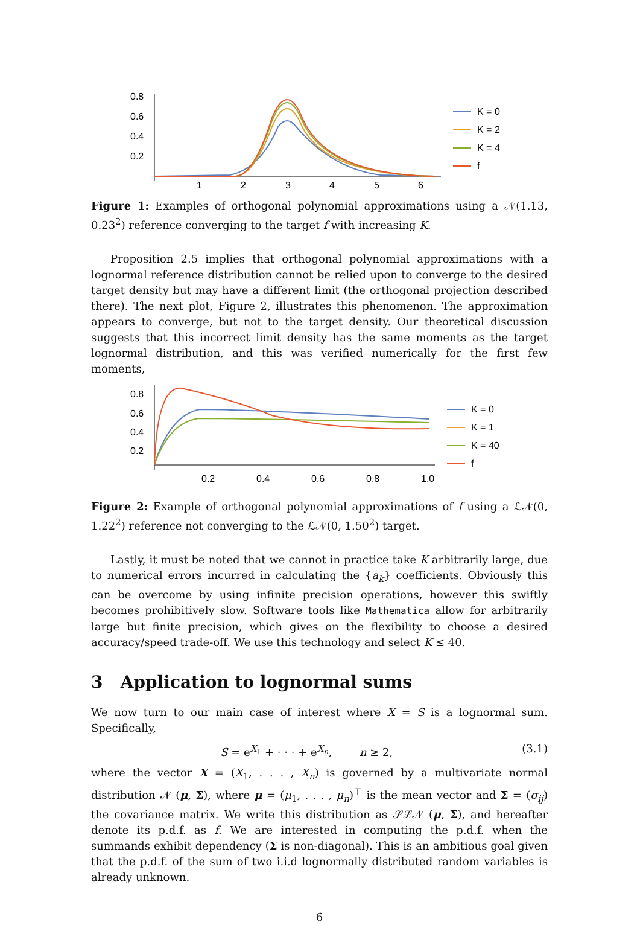0.8
0.6
0.4
0.2
1
2
3
4
5
6
K = 0
K = 2
K = 4
f
Figure 1: Examples of orthogonal polynomial approximations using a 𝒩(1.13, 0.23<sup>2</sup>) reference converging to the target f with increasing K.
Proposition 2.5 implies that orthogonal polynomial approximations with a lognormal reference distribution cannot be relied upon to converge to the desired target density but may have a different limit (the orthogonal projection described there). The next plot, Figure 2, illustrates this phenomenon. The approximation appears to converge, but not to the target density. Our theoretical discussion suggests that this incorrect limit density has the same moments as the target lognormal distribution, and this was verified numerically for the first few moments,
0.8
0.6
0.4
0.2
0.2
0.4
0.6
0.8
1.0
K = 0
K = 1
K = 40
f
Figure 2: Example of orthogonal polynomial approximations of f using a ℒ𝒩(0, 1.22<sup>2</sup>) reference not converging to the ℒ𝒩(0, 1.50<sup>2</sup>) target.
Lastly, it must be noted that we cannot in practice take K arbitrarily large, due to numerical errors incurred in calculating the {a<sub>k</sub>} coefficients. Obviously this can be overcome by using infinite precision operations, however this swiftly becomes prohibitively slow. Software tools like Mathematica allow for arbitrarily large but finite precision, which gives on the flexibility to choose a desired accuracy/speed trade-off. We use this technology and select K ≤ 40.
3 Application to lognormal sums
We now turn to our main case of interest where X = S is a lognormal sum. Specifically,
S = e<sup>X<sub>1</sub></sup> + · · · + e<sup>X<sub>n</sub></sup>, n ≥ 2, (3.1)
where the vector X = (X<sub>1</sub>, . . . , X<sub>n</sub>) is governed by a multivariate normal distribution 𝒩 (μ, Σ), where μ = (μ<sub>1</sub>, . . . , μ<sub>n</sub>)<sup>⊤</sup> is the mean vector and Σ = (σ<sub>ij</sub>) the covariance matrix. We write this distribution as 𝒮ℒ𝒩 (μ, Σ), and hereafter denote its p.d.f. as f. We are interested in computing the p.d.f. when the summands exhibit dependency (Σ is non-diagonal). This is an ambitious goal given that the p.d.f. of the sum of two i.i.d lognormally distributed random variables is already unknown.
6